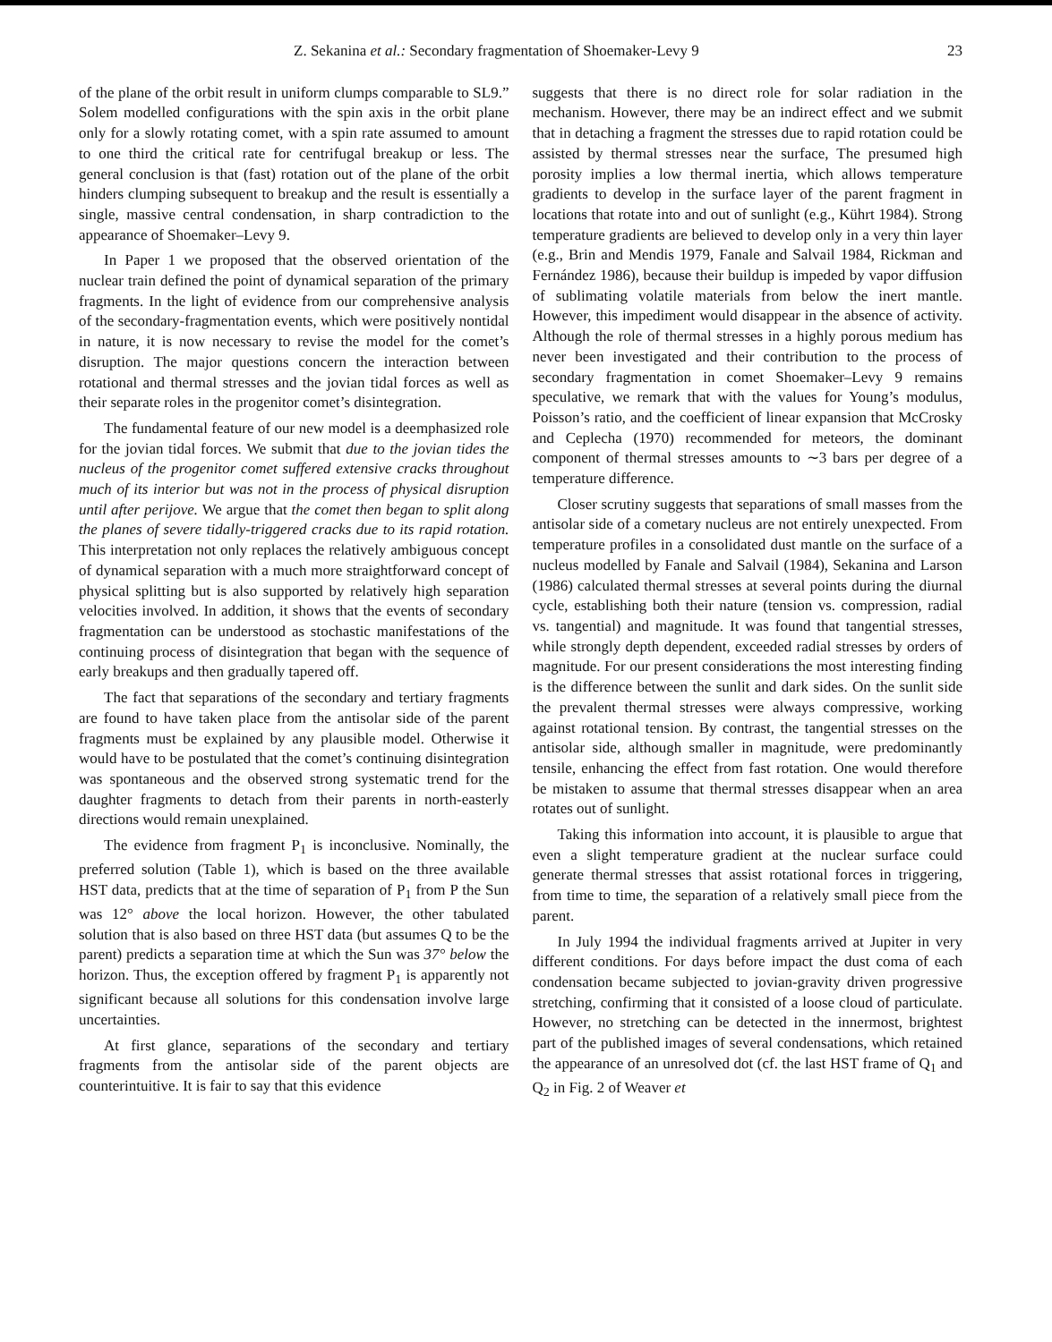Z. Sekanina et al.: Secondary fragmentation of Shoemaker-Levy 9 23
of the plane of the orbit result in uniform clumps comparable to SL9.” Solem modelled configurations with the spin axis in the orbit plane only for a slowly rotating comet, with a spin rate assumed to amount to one third the critical rate for centrifugal breakup or less. The general conclusion is that (fast) rotation out of the plane of the orbit hinders clumping subsequent to breakup and the result is essentially a single, massive central condensation, in sharp contradiction to the appearance of Shoemaker–Levy 9.
In Paper 1 we proposed that the observed orientation of the nuclear train defined the point of dynamical separation of the primary fragments. In the light of evidence from our comprehensive analysis of the secondary-fragmentation events, which were positively nontidal in nature, it is now necessary to revise the model for the comet’s disruption. The major questions concern the interaction between rotational and thermal stresses and the jovian tidal forces as well as their separate roles in the progenitor comet’s disintegration.
The fundamental feature of our new model is a deemphasized role for the jovian tidal forces. We submit that due to the jovian tides the nucleus of the progenitor comet suffered extensive cracks throughout much of its interior but was not in the process of physical disruption until after perijove. We argue that the comet then began to split along the planes of severe tidally-triggered cracks due to its rapid rotation. This interpretation not only replaces the relatively ambiguous concept of dynamical separation with a much more straightforward concept of physical splitting but is also supported by relatively high separation velocities involved. In addition, it shows that the events of secondary fragmentation can be understood as stochastic manifestations of the continuing process of disintegration that began with the sequence of early breakups and then gradually tapered off.
The fact that separations of the secondary and tertiary fragments are found to have taken place from the antisolar side of the parent fragments must be explained by any plausible model. Otherwise it would have to be postulated that the comet’s continuing disintegration was spontaneous and the observed strong systematic trend for the daughter fragments to detach from their parents in north-easterly directions would remain unexplained.
The evidence from fragment P<sub>1</sub> is inconclusive. Nominally, the preferred solution (Table 1), which is based on the three available HST data, predicts that at the time of separation of P<sub>1</sub> from P the Sun was 12° above the local horizon. However, the other tabulated solution that is also based on three HST data (but assumes Q to be the parent) predicts a separation time at which the Sun was 37° below the horizon. Thus, the exception offered by fragment P<sub>1</sub> is apparently not significant because all solutions for this condensation involve large uncertainties.
At first glance, separations of the secondary and tertiary fragments from the antisolar side of the parent objects are counterintuitive. It is fair to say that this evidence
suggests that there is no direct role for solar radiation in the mechanism. However, there may be an indirect effect and we submit that in detaching a fragment the stresses due to rapid rotation could be assisted by thermal stresses near the surface, The presumed high porosity implies a low thermal inertia, which allows temperature gradients to develop in the surface layer of the parent fragment in locations that rotate into and out of sunlight (e.g., Kührt 1984). Strong temperature gradients are believed to develop only in a very thin layer (e.g., Brin and Mendis 1979, Fanale and Salvail 1984, Rickman and Fernández 1986), because their buildup is impeded by vapor diffusion of sublimating volatile materials from below the inert mantle. However, this impediment would disappear in the absence of activity. Although the role of thermal stresses in a highly porous medium has never been investigated and their contribution to the process of secondary fragmentation in comet Shoemaker–Levy 9 remains speculative, we remark that with the values for Young’s modulus, Poisson’s ratio, and the coefficient of linear expansion that McCrosky and Ceplecha (1970) recommended for meteors, the dominant component of thermal stresses amounts to ∼3 bars per degree of a temperature difference.
Closer scrutiny suggests that separations of small masses from the antisolar side of a cometary nucleus are not entirely unexpected. From temperature profiles in a consolidated dust mantle on the surface of a nucleus modelled by Fanale and Salvail (1984), Sekanina and Larson (1986) calculated thermal stresses at several points during the diurnal cycle, establishing both their nature (tension vs. compression, radial vs. tangential) and magnitude. It was found that tangential stresses, while strongly depth dependent, exceeded radial stresses by orders of magnitude. For our present considerations the most interesting finding is the difference between the sunlit and dark sides. On the sunlit side the prevalent thermal stresses were always compressive, working against rotational tension. By contrast, the tangential stresses on the antisolar side, although smaller in magnitude, were predominantly tensile, enhancing the effect from fast rotation. One would therefore be mistaken to assume that thermal stresses disappear when an area rotates out of sunlight.
Taking this information into account, it is plausible to argue that even a slight temperature gradient at the nuclear surface could generate thermal stresses that assist rotational forces in triggering, from time to time, the separation of a relatively small piece from the parent.
In July 1994 the individual fragments arrived at Jupiter in very different conditions. For days before impact the dust coma of each condensation became subjected to jovian-gravity driven progressive stretching, confirming that it consisted of a loose cloud of particulate. However, no stretching can be detected in the innermost, brightest part of the published images of several condensations, which retained the appearance of an unresolved dot (cf. the last HST frame of Q<sub>1</sub> and Q<sub>2</sub> in Fig. 2 of Weaver et